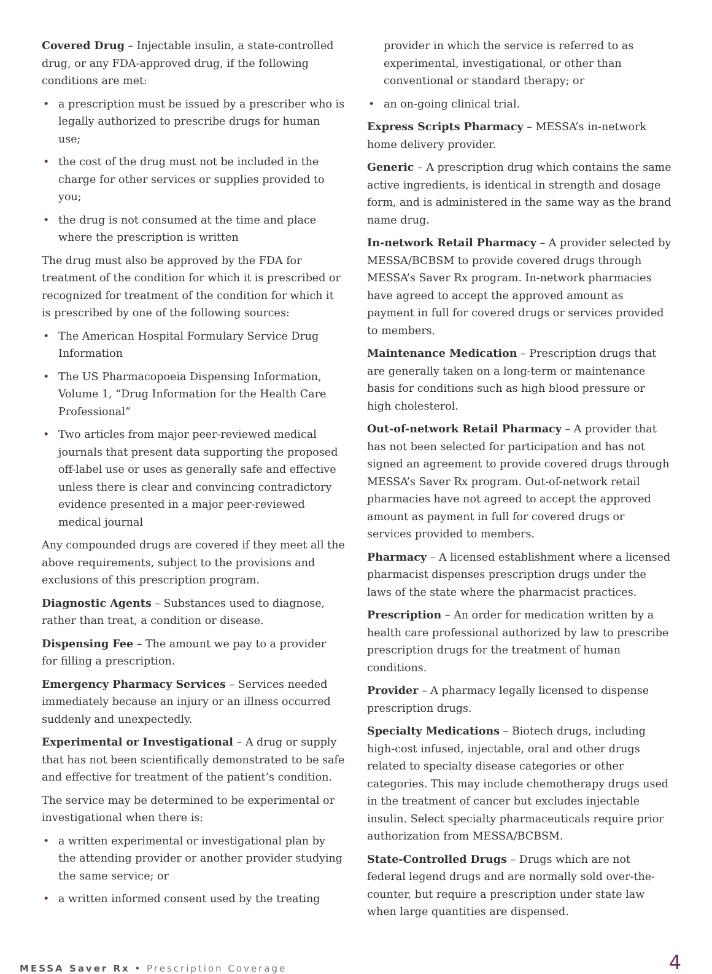Covered Drug – Injectable insulin, a state-controlled drug, or any FDA-approved drug, if the following conditions are met:
• a prescription must be issued by a prescriber who is legally authorized to prescribe drugs for human use;
• the cost of the drug must not be included in the charge for other services or supplies provided to you;
• the drug is not consumed at the time and place where the prescription is written
The drug must also be approved by the FDA for treatment of the condition for which it is prescribed or recognized for treatment of the condition for which it is prescribed by one of the following sources:
• The American Hospital Formulary Service Drug Information
• The US Pharmacopoeia Dispensing Information, Volume 1, “Drug Information for the Health Care Professional”
• Two articles from major peer-reviewed medical journals that present data supporting the proposed off-label use or uses as generally safe and effective unless there is clear and convincing contradictory evidence presented in a major peer-reviewed medical journal
Any compounded drugs are covered if they meet all the above requirements, subject to the provisions and exclusions of this prescription program.
Diagnostic Agents – Substances used to diagnose, rather than treat, a condition or disease.
Dispensing Fee – The amount we pay to a provider for filling a prescription.
Emergency Pharmacy Services – Services needed immediately because an injury or an illness occurred suddenly and unexpectedly.
Experimental or Investigational – A drug or supply that has not been scientifically demonstrated to be safe and effective for treatment of the patient’s condition.
The service may be determined to be experimental or investigational when there is:
• a written experimental or investigational plan by the attending provider or another provider studying the same service; or
• a written informed consent used by the treating
provider in which the service is referred to as experimental, investigational, or other than conventional or standard therapy; or
• an on-going clinical trial.
Express Scripts Pharmacy – MESSA’s in-network home delivery provider.
Generic – A prescription drug which contains the same active ingredients, is identical in strength and dosage form, and is administered in the same way as the brand name drug.
In-network Retail Pharmacy – A provider selected by MESSA/BCBSM to provide covered drugs through MESSA’s Saver Rx program. In-network pharmacies have agreed to accept the approved amount as payment in full for covered drugs or services provided to members.
Maintenance Medication – Prescription drugs that are generally taken on a long-term or maintenance basis for conditions such as high blood pressure or high cholesterol.
Out-of-network Retail Pharmacy – A provider that has not been selected for participation and has not signed an agreement to provide covered drugs through MESSA’s Saver Rx program. Out-of-network retail pharmacies have not agreed to accept the approved amount as payment in full for covered drugs or services provided to members.
Pharmacy – A licensed establishment where a licensed pharmacist dispenses prescription drugs under the laws of the state where the pharmacist practices.
Prescription – An order for medication written by a health care professional authorized by law to prescribe prescription drugs for the treatment of human conditions.
Provider – A pharmacy legally licensed to dispense prescription drugs.
Specialty Medications – Biotech drugs, including high-cost infused, injectable, oral and other drugs related to specialty disease categories or other categories. This may include chemotherapy drugs used in the treatment of cancer but excludes injectable insulin. Select specialty pharmaceuticals require prior authorization from MESSA/BCBSM.
State-Controlled Drugs – Drugs which are not federal legend drugs and are normally sold over-the-counter, but require a prescription under state law when large quantities are dispensed.
MESSA Saver Rx • Prescription Coverage
4